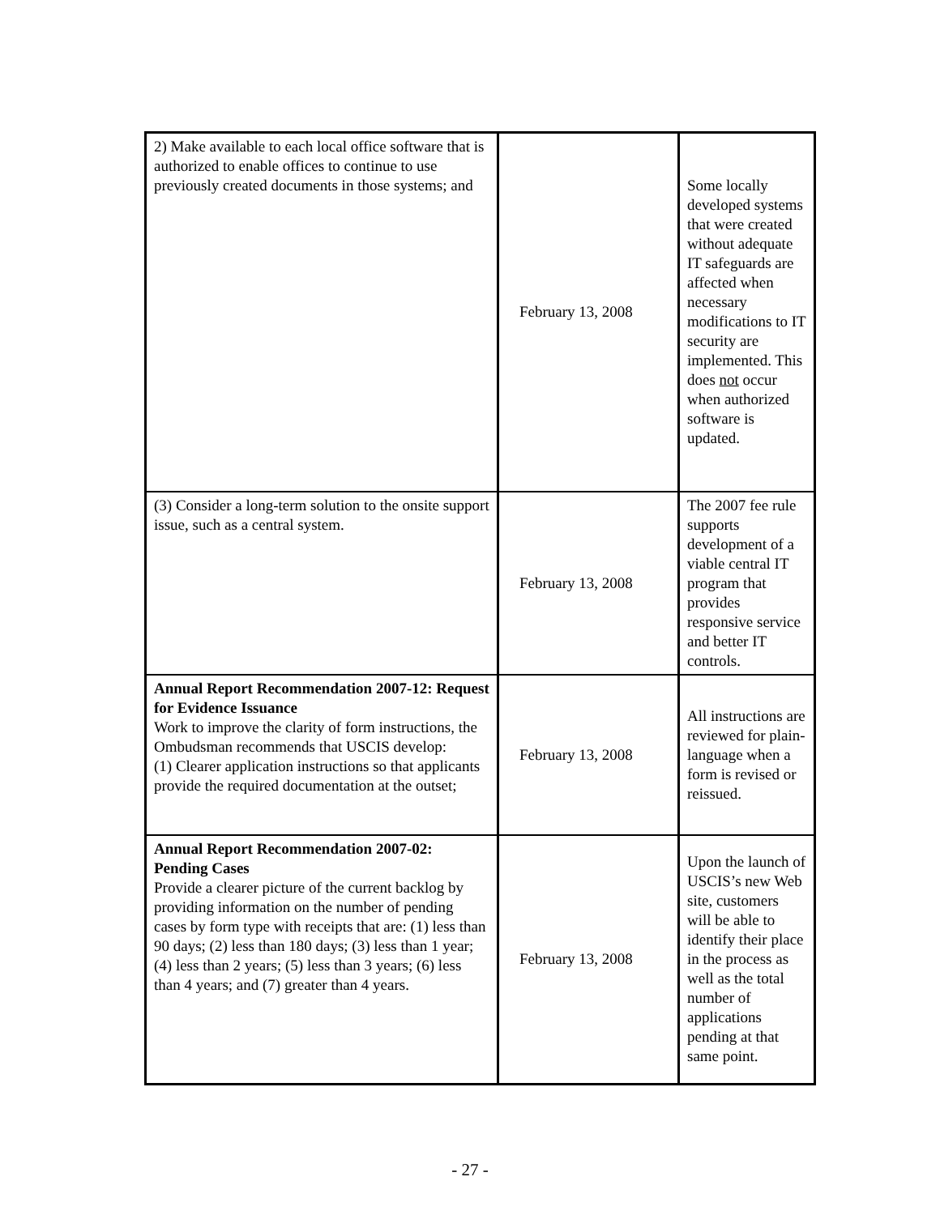| 2) Make available to each local office software that is authorized to enable offices to continue to use previously created documents in those systems; and | February 13, 2008 | Some locally developed systems that were created without adequate IT safeguards are affected when necessary modifications to IT security are implemented. This does not occur when authorized software is updated. |
| (3) Consider a long-term solution to the onsite support issue, such as a central system. | February 13, 2008 | The 2007 fee rule supports development of a viable central IT program that provides responsive service and better IT controls. |
| Annual Report Recommendation 2007-12: Request for Evidence Issuance Work to improve the clarity of form instructions, the Ombudsman recommends that USCIS develop: (1) Clearer application instructions so that applicants provide the required documentation at the outset; | February 13, 2008 | All instructions are reviewed for plain-language when a form is revised or reissued. |
| Annual Report Recommendation 2007-02: Pending Cases Provide a clearer picture of the current backlog by providing information on the number of pending cases by form type with receipts that are: (1) less than 90 days; (2) less than 180 days; (3) less than 1 year; (4) less than 2 years; (5) less than 3 years; (6) less than 4 years; and (7) greater than 4 years. | February 13, 2008 | Upon the launch of USCIS’s new Web site, customers will be able to identify their place in the process as well as the total number of applications pending at that same point. |
- 27 -